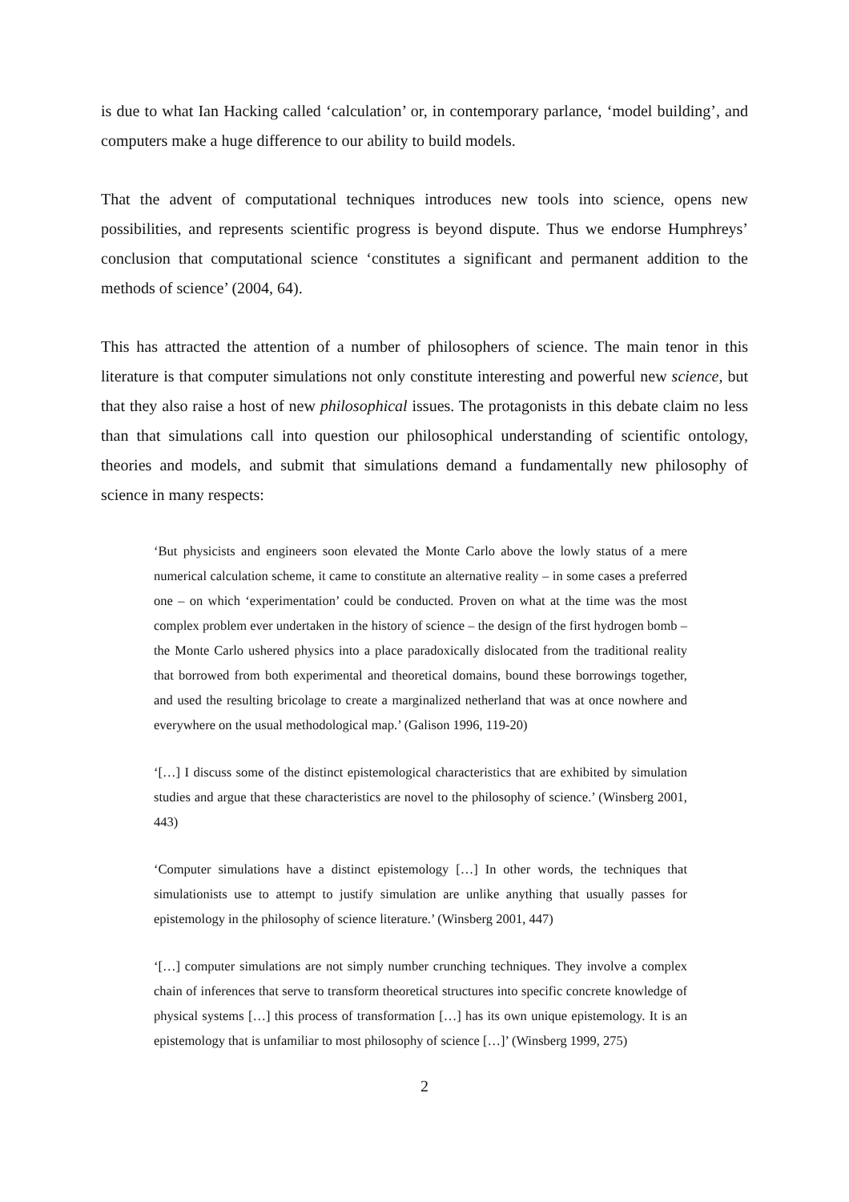is due to what Ian Hacking called ‘calculation’ or, in contemporary parlance, ‘model building’, and computers make a huge difference to our ability to build models.
That the advent of computational techniques introduces new tools into science, opens new possibilities, and represents scientific progress is beyond dispute. Thus we endorse Humphreys’ conclusion that computational science ‘constitutes a significant and permanent addition to the methods of science’ (2004, 64).
This has attracted the attention of a number of philosophers of science. The main tenor in this literature is that computer simulations not only constitute interesting and powerful new science, but that they also raise a host of new philosophical issues. The protagonists in this debate claim no less than that simulations call into question our philosophical understanding of scientific ontology, theories and models, and submit that simulations demand a fundamentally new philosophy of science in many respects:
‘But physicists and engineers soon elevated the Monte Carlo above the lowly status of a mere numerical calculation scheme, it came to constitute an alternative reality – in some cases a preferred one – on which ‘experimentation’ could be conducted. Proven on what at the time was the most complex problem ever undertaken in the history of science – the design of the first hydrogen bomb – the Monte Carlo ushered physics into a place paradoxically dislocated from the traditional reality that borrowed from both experimental and theoretical domains, bound these borrowings together, and used the resulting bricolage to create a marginalized netherland that was at once nowhere and everywhere on the usual methodological map.’ (Galison 1996, 119-20)
‘[…] I discuss some of the distinct epistemological characteristics that are exhibited by simulation studies and argue that these characteristics are novel to the philosophy of science.’ (Winsberg 2001, 443)
‘Computer simulations have a distinct epistemology […] In other words, the techniques that simulationists use to attempt to justify simulation are unlike anything that usually passes for epistemology in the philosophy of science literature.’ (Winsberg 2001, 447)
‘[…] computer simulations are not simply number crunching techniques. They involve a complex chain of inferences that serve to transform theoretical structures into specific concrete knowledge of physical systems […] this process of transformation […] has its own unique epistemology. It is an epistemology that is unfamiliar to most philosophy of science […]’ (Winsberg 1999, 275)
2